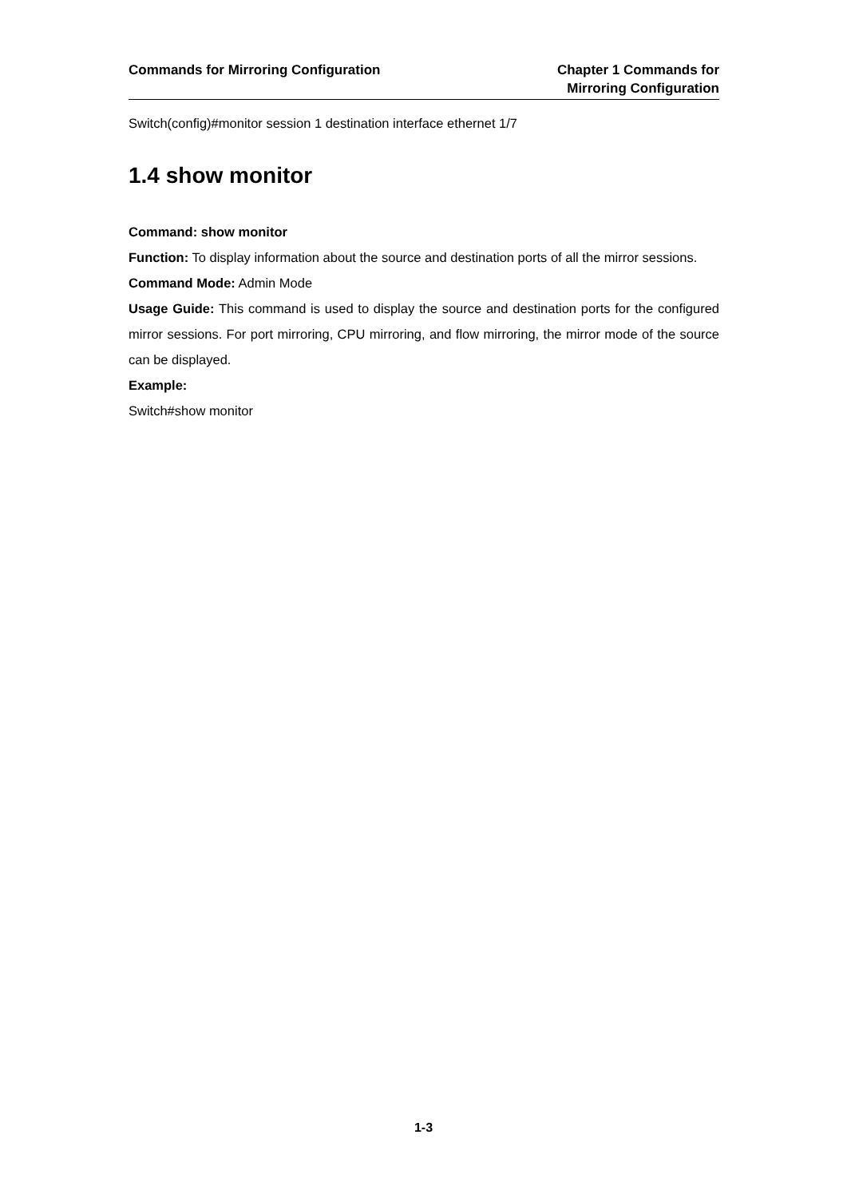Commands for Mirroring Configuration
Chapter 1 Commands for
Mirroring Configuration
Switch(config)#monitor session 1 destination interface ethernet 1/7
1.4 show monitor
Command: show monitor
Function: To display information about the source and destination ports of all the mirror sessions.
Command Mode: Admin Mode
Usage Guide: This command is used to display the source and destination ports for the configured mirror sessions. For port mirroring, CPU mirroring, and flow mirroring, the mirror mode of the source can be displayed.
Example:
Switch#show monitor
1-3